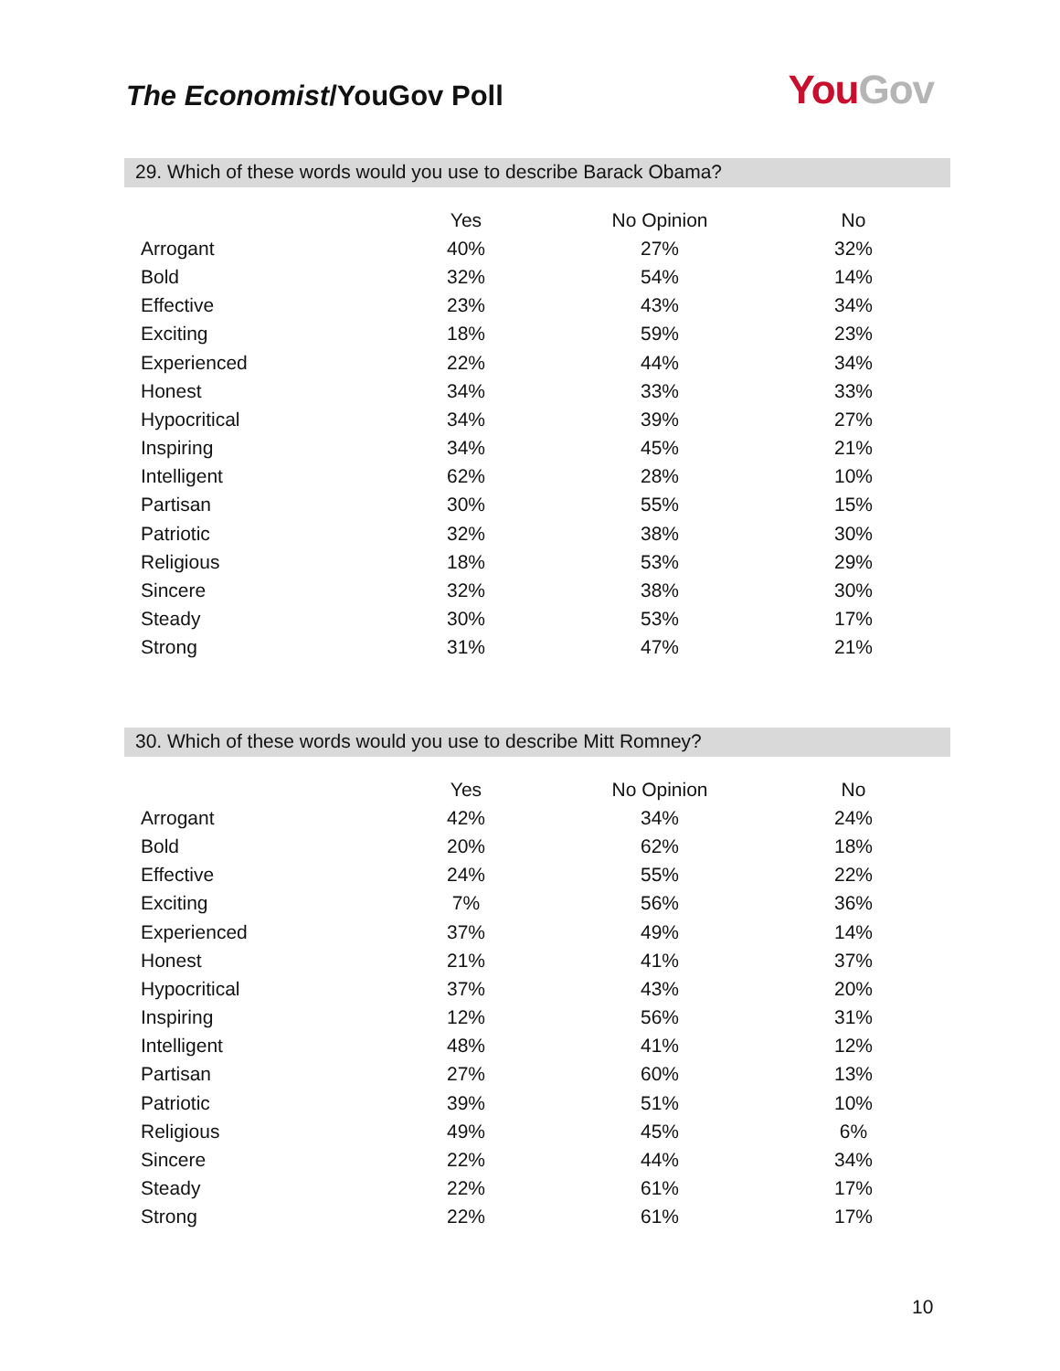The Economist/YouGov Poll
You Gov
29. Which of these words would you use to describe Barack Obama?
| | Yes | No Opinion | No |
| --- | --- | --- | --- |
| Arrogant | 40% | 27% | 32% |
| Bold | 32% | 54% | 14% |
| Effective | 23% | 43% | 34% |
| Exciting | 18% | 59% | 23% |
| Experienced | 22% | 44% | 34% |
| Honest | 34% | 33% | 33% |
| Hypocritical | 34% | 39% | 27% |
| Inspiring | 34% | 45% | 21% |
| Intelligent | 62% | 28% | 10% |
| Partisan | 30% | 55% | 15% |
| Patriotic | 32% | 38% | 30% |
| Religious | 18% | 53% | 29% |
| Sincere | 32% | 38% | 30% |
| Steady | 30% | 53% | 17% |
| Strong | 31% | 47% | 21% |
30. Which of these words would you use to describe Mitt Romney?
| | Yes | No Opinion | No |
| --- | --- | --- | --- |
| Arrogant | 42% | 34% | 24% |
| Bold | 20% | 62% | 18% |
| Effective | 24% | 55% | 22% |
| Exciting | 7% | 56% | 36% |
| Experienced | 37% | 49% | 14% |
| Honest | 21% | 41% | 37% |
| Hypocritical | 37% | 43% | 20% |
| Inspiring | 12% | 56% | 31% |
| Intelligent | 48% | 41% | 12% |
| Partisan | 27% | 60% | 13% |
| Patriotic | 39% | 51% | 10% |
| Religious | 49% | 45% | 6% |
| Sincere | 22% | 44% | 34% |
| Steady | 22% | 61% | 17% |
| Strong | 22% | 61% | 17% |
10